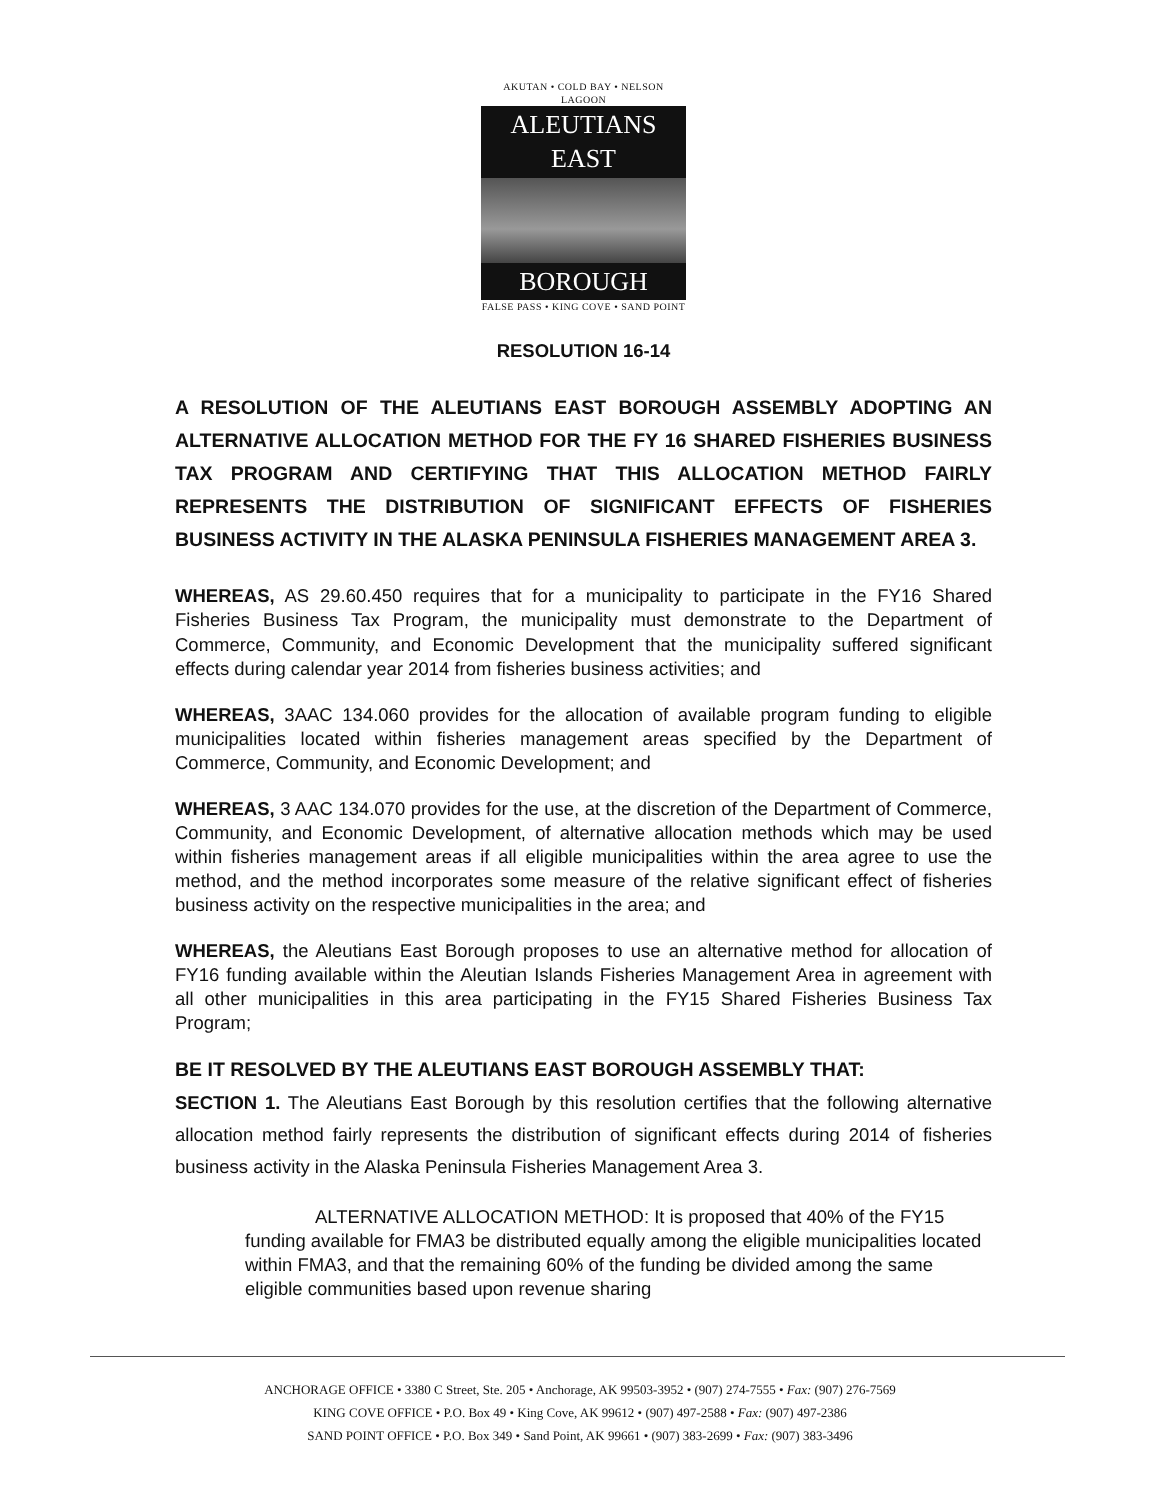AKUTAN • COLD BAY • NELSON LAGOON
ALEUTIANS EAST
BOROUGH
FALSE PASS • KING COVE • SAND POINT
RESOLUTION 16-14
A RESOLUTION OF THE ALEUTIANS EAST BOROUGH ASSEMBLY ADOPTING AN ALTERNATIVE ALLOCATION METHOD FOR THE FY 16 SHARED FISHERIES BUSINESS TAX PROGRAM AND CERTIFYING THAT THIS ALLOCATION METHOD FAIRLY REPRESENTS THE DISTRIBUTION OF SIGNIFICANT EFFECTS OF FISHERIES BUSINESS ACTIVITY IN THE ALASKA PENINSULA FISHERIES MANAGEMENT AREA 3.
WHEREAS, AS 29.60.450 requires that for a municipality to participate in the FY16 Shared Fisheries Business Tax Program, the municipality must demonstrate to the Department of Commerce, Community, and Economic Development that the municipality suffered significant effects during calendar year 2014 from fisheries business activities; and
WHEREAS, 3AAC 134.060 provides for the allocation of available program funding to eligible municipalities located within fisheries management areas specified by the Department of Commerce, Community, and Economic Development; and
WHEREAS, 3 AAC 134.070 provides for the use, at the discretion of the Department of Commerce, Community, and Economic Development, of alternative allocation methods which may be used within fisheries management areas if all eligible municipalities within the area agree to use the method, and the method incorporates some measure of the relative significant effect of fisheries business activity on the respective municipalities in the area; and
WHEREAS, the Aleutians East Borough proposes to use an alternative method for allocation of FY16 funding available within the Aleutian Islands Fisheries Management Area in agreement with all other municipalities in this area participating in the FY15 Shared Fisheries Business Tax Program;
BE IT RESOLVED BY THE ALEUTIANS EAST BOROUGH ASSEMBLY THAT:
SECTION 1. The Aleutians East Borough by this resolution certifies that the following alternative allocation method fairly represents the distribution of significant effects during 2014 of fisheries business activity in the Alaska Peninsula Fisheries Management Area 3.
ALTERNATIVE ALLOCATION METHOD: It is proposed that 40% of the FY15 funding available for FMA3 be distributed equally among the eligible municipalities located within FMA3, and that the remaining 60% of the funding be divided among the same eligible communities based upon revenue sharing
ANCHORAGE OFFICE • 3380 C Street, Ste. 205 • Anchorage, AK 99503-3952 • (907) 274-7555 • Fax: (907) 276-7569
KING COVE OFFICE • P.O. Box 49 • King Cove, AK 99612 • (907) 497-2588 • Fax: (907) 497-2386
SAND POINT OFFICE • P.O. Box 349 • Sand Point, AK 99661 • (907) 383-2699 • Fax: (907) 383-3496